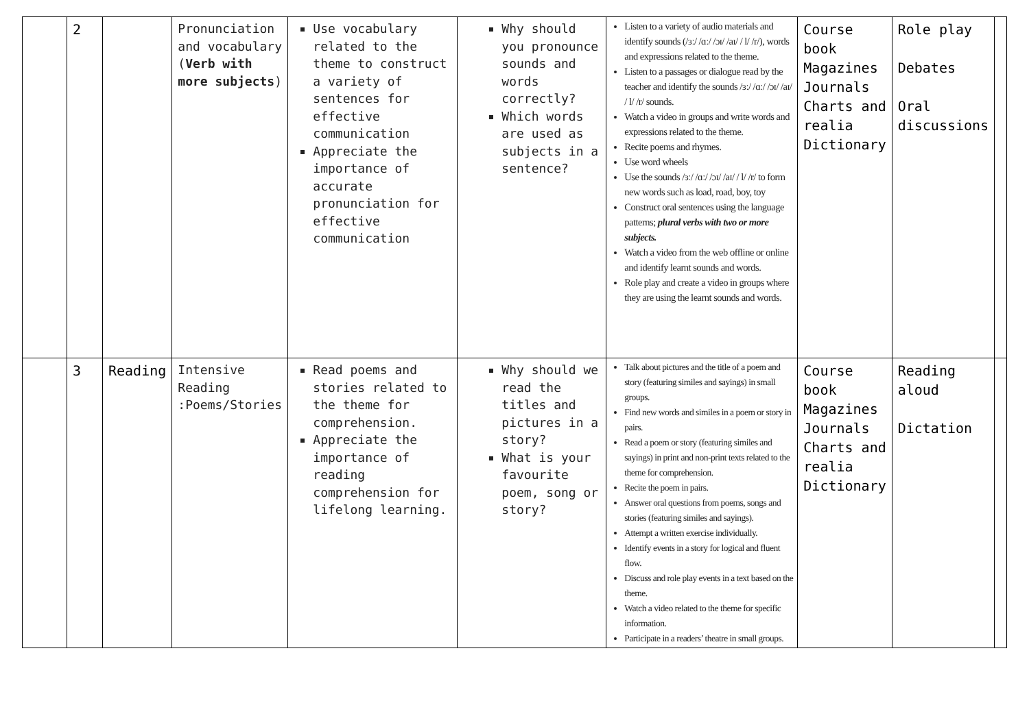| | 2 | | Pronunciation and vocabulary ( Verb with more subjects ) | Use vocabulary related to the theme to construct a variety of sentences for effective communication Appreciate the importance of accurate pronunciation for effective communication | Why should you pronounce sounds and words correctly? Which words are used as subjects in a sentence? | Listen to a variety of audio materials and identify sounds (/ɜː/ /ɑː/ /ɔɪ/ /aɪ/ / l/ /r/), words and expressions related to the theme. Listen to a passages or dialogue read by the teacher and identify the sounds /ɜː/ /ɑː/ /ɔɪ/ /aɪ/ / l/ /r/ sounds. Watch a video in groups and write words and expressions related to the theme. Recite poems and rhymes. Use word wheels Use the sounds /ɜː/ /ɑː/ /ɔɪ/ /aɪ/ / l/ /r/ to form new words such as load, road, boy, toy Construct oral sentences using the language patterns; plural verbs with two or more subjects. Watch a video from the web offline or online and identify learnt sounds and words. Role play and create a video in groups where they are using the learnt sounds and words. | Course book Magazines Journals Charts and realia Dictionary | Role play Debates Oral discussions | |
| | 3 | Reading | Intensive Reading :Poems/Stories | Read poems and stories related to the theme for comprehension. Appreciate the importance of reading comprehension for lifelong learning. | Why should we read the titles and pictures in a story? What is your favourite poem, song or story? | Talk about pictures and the title of a poem and story (featuring similes and sayings) in small groups. Find new words and similes in a poem or story in pairs. Read a poem or story (featuring similes and sayings) in print and non-print texts related to the theme for comprehension. Recite the poem in pairs. Answer oral questions from poems, songs and stories (featuring similes and sayings). Attempt a written exercise individually. Identify events in a story for logical and fluent flow. Discuss and role play events in a text based on the theme. Watch a video related to the theme for specific information. Participate in a readers’ theatre in small groups. | Course book Magazines Journals Charts and realia Dictionary | Reading aloud Dictation | |